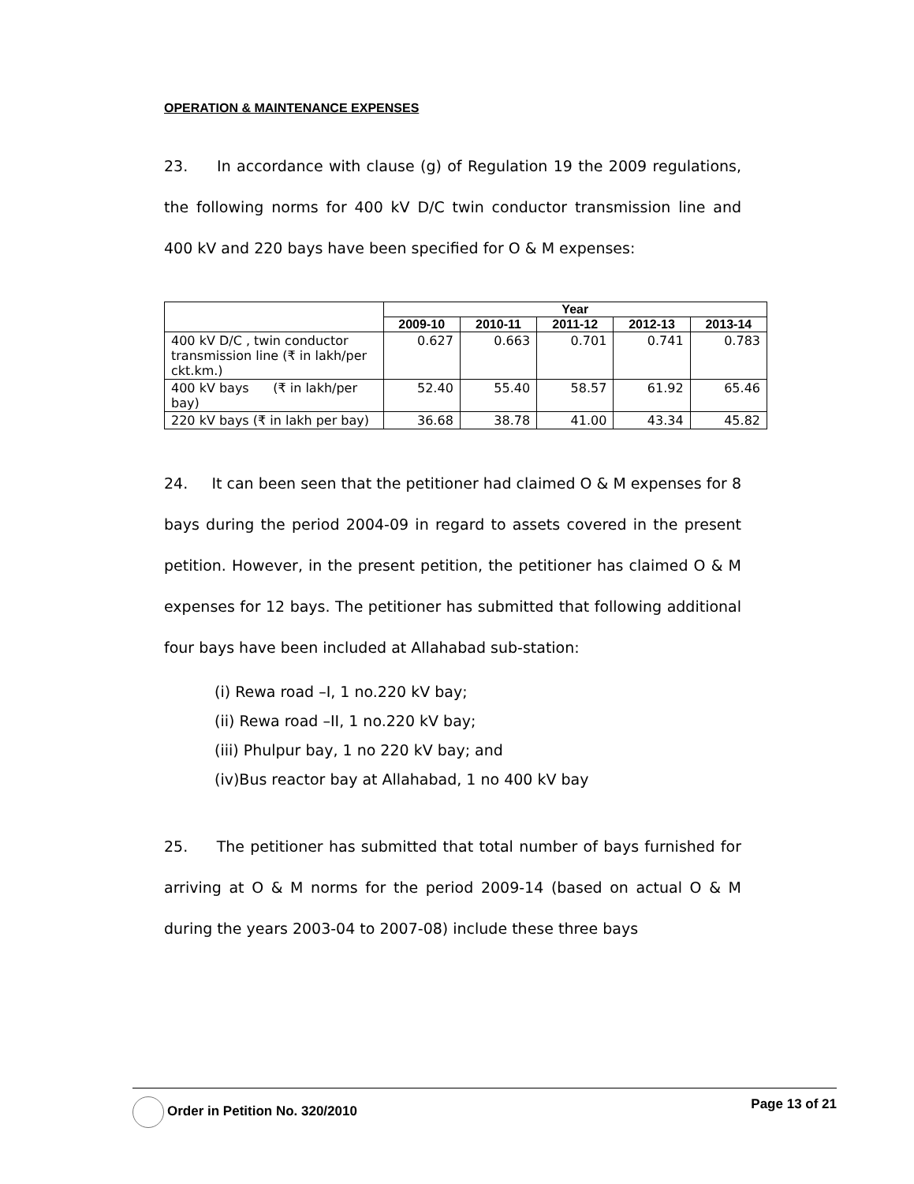OPERATION & MAINTENANCE EXPENSES
23. In accordance with clause (g) of Regulation 19 the 2009 regulations, the following norms for 400 kV D/C twin conductor transmission line and 400 kV and 220 bays have been specified for O & M expenses:
| | Year | | | | |
| --- | --- | --- | --- | --- | --- |
| | 2009-10 | 2010-11 | 2011-12 | 2012-13 | 2013-14 |
| 400 kV D/C , twin conductor transmission line (₹ in lakh/per ckt.km.) | 0.627 | 0.663 | 0.701 | 0.741 | 0.783 |
| 400 kV bays (₹ in lakh/per bay) | 52.40 | 55.40 | 58.57 | 61.92 | 65.46 |
| 220 kV bays (₹ in lakh per bay) | 36.68 | 38.78 | 41.00 | 43.34 | 45.82 |
24. It can been seen that the petitioner had claimed O & M expenses for 8 bays during the period 2004-09 in regard to assets covered in the present petition. However, in the present petition, the petitioner has claimed O & M expenses for 12 bays. The petitioner has submitted that following additional four bays have been included at Allahabad sub-station:
(i) Rewa road –I, 1 no.220 kV bay;
(ii) Rewa road –II, 1 no.220 kV bay;
(iii) Phulpur bay, 1 no 220 kV bay; and
(iv)Bus reactor bay at Allahabad, 1 no 400 kV bay
25. The petitioner has submitted that total number of bays furnished for arriving at O & M norms for the period 2009-14 (based on actual O & M during the years 2003-04 to 2007-08) include these three bays
Order in Petition No. 320/2010 Page 13 of 21